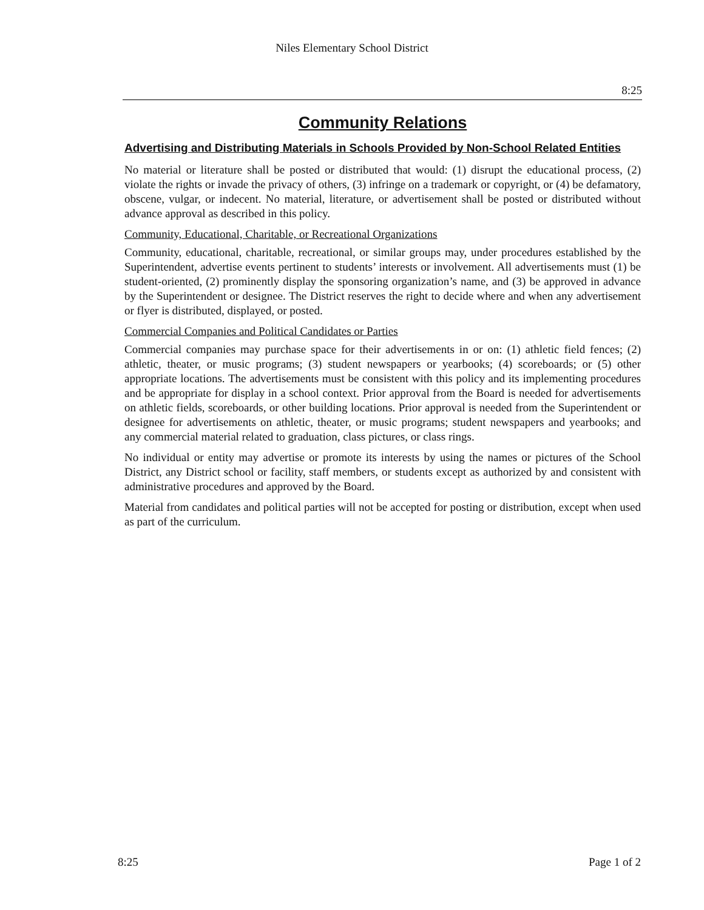Niles Elementary School District
8:25
Community Relations
Advertising and Distributing Materials in Schools Provided by Non-School Related Entities
No material or literature shall be posted or distributed that would: (1) disrupt the educational process, (2) violate the rights or invade the privacy of others, (3) infringe on a trademark or copyright, or (4) be defamatory, obscene, vulgar, or indecent. No material, literature, or advertisement shall be posted or distributed without advance approval as described in this policy.
Community, Educational, Charitable, or Recreational Organizations
Community, educational, charitable, recreational, or similar groups may, under procedures established by the Superintendent, advertise events pertinent to students’ interests or involvement. All advertisements must (1) be student-oriented, (2) prominently display the sponsoring organization’s name, and (3) be approved in advance by the Superintendent or designee. The District reserves the right to decide where and when any advertisement or flyer is distributed, displayed, or posted.
Commercial Companies and Political Candidates or Parties
Commercial companies may purchase space for their advertisements in or on: (1) athletic field fences; (2) athletic, theater, or music programs; (3) student newspapers or yearbooks; (4) scoreboards; or (5) other appropriate locations. The advertisements must be consistent with this policy and its implementing procedures and be appropriate for display in a school context. Prior approval from the Board is needed for advertisements on athletic fields, scoreboards, or other building locations. Prior approval is needed from the Superintendent or designee for advertisements on athletic, theater, or music programs; student newspapers and yearbooks; and any commercial material related to graduation, class pictures, or class rings.
No individual or entity may advertise or promote its interests by using the names or pictures of the School District, any District school or facility, staff members, or students except as authorized by and consistent with administrative procedures and approved by the Board.
Material from candidates and political parties will not be accepted for posting or distribution, except when used as part of the curriculum.
8:25 Page 1 of 2